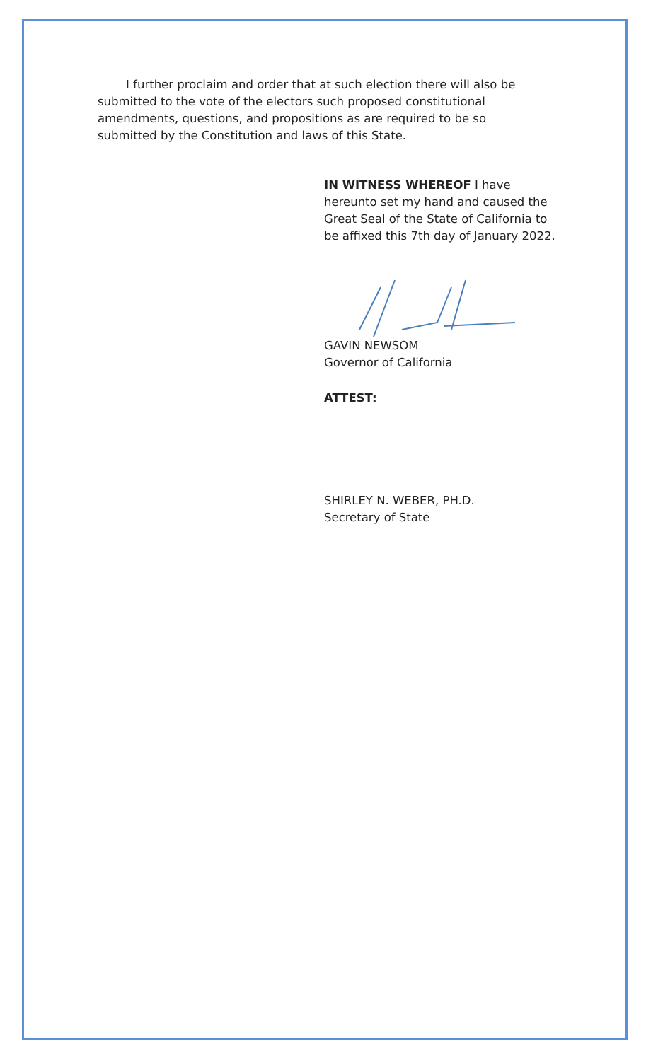I further proclaim and order that at such election there will also be submitted to the vote of the electors such proposed constitutional amendments, questions, and propositions as are required to be so submitted by the Constitution and laws of this State.
IN WITNESS WHEREOF I have hereunto set my hand and caused the Great Seal of the State of California to be affixed this 7th day of January 2022.
GAVIN NEWSOM
Governor of California
ATTEST:
SHIRLEY N. WEBER, PH.D.
Secretary of State